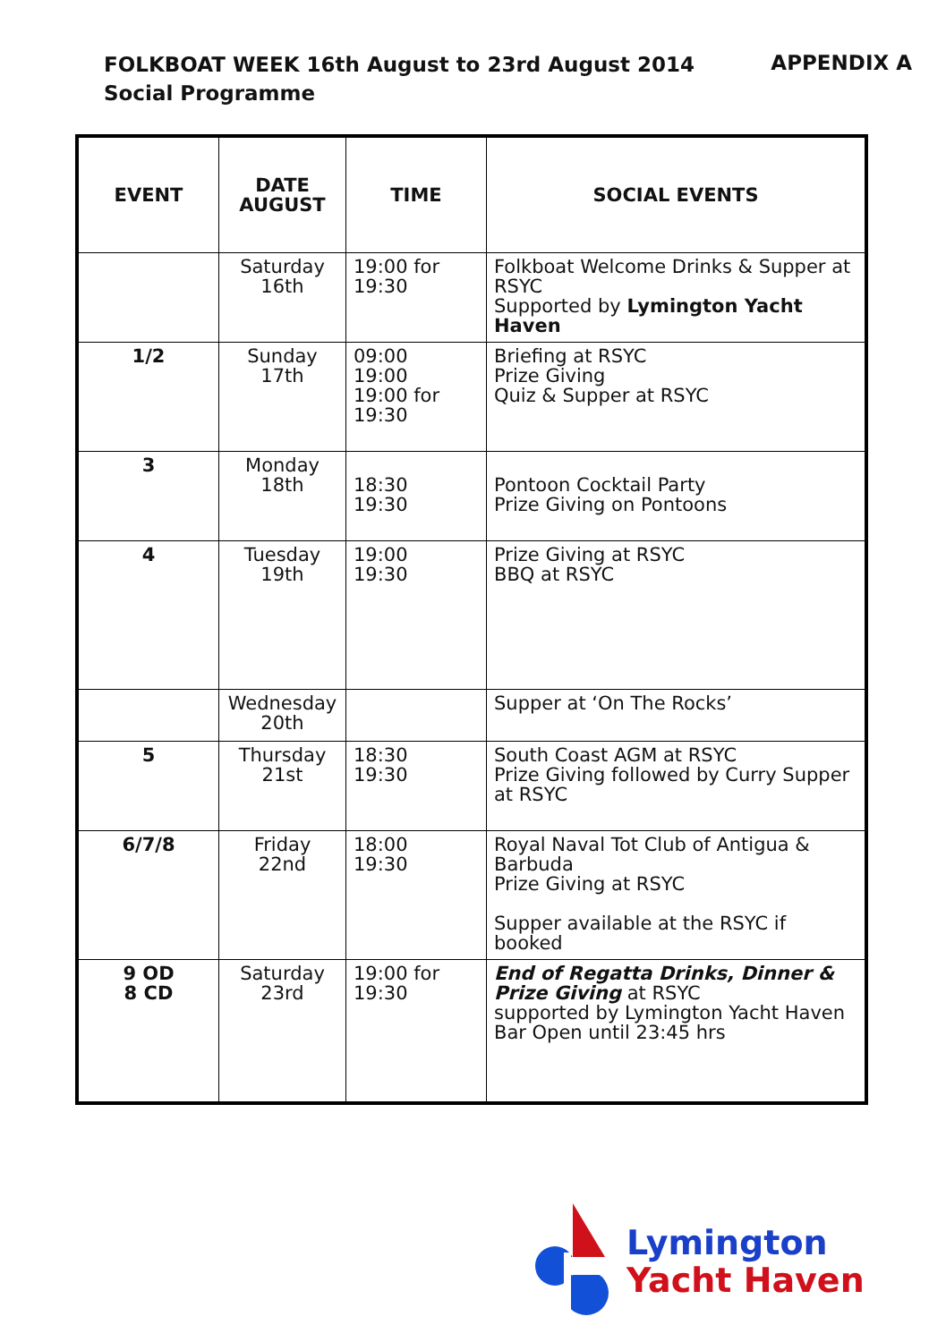FOLKBOAT WEEK 16th August to 23rd August 2014 APPENDIX A
Social Programme
| EVENT | DATE AUGUST | TIME | SOCIAL EVENTS |
| --- | --- | --- | --- |
| | Saturday 16th | 19:00 for 19:30 | Folkboat Welcome Drinks & Supper at RSYC Supported by Lymington Yacht Haven |
| 1/2 | Sunday 17th | 09:00 19:00 19:00 for 19:30 | Briefing at RSYC Prize Giving Quiz & Supper at RSYC |
| 3 | Monday 18th | 18:30 19:30 | Pontoon Cocktail Party Prize Giving on Pontoons |
| 4 | Tuesday 19th | 19:00 19:30 | Prize Giving at RSYC BBQ at RSYC |
| | Wednesday 20th | | Supper at ‘On The Rocks’ |
| 5 | Thursday 21st | 18:30 19:30 | South Coast AGM at RSYC Prize Giving followed by Curry Supper at RSYC |
| 6/7/8 | Friday 22nd | 18:00 19:30 | Royal Naval Tot Club of Antigua & Barbuda Prize Giving at RSYC Supper available at the RSYC if booked |
| 9 OD 8 CD | Saturday 23rd | 19:00 for 19:30 | End of Regatta Drinks, Dinner & Prize Giving at RSYC supported by Lymington Yacht Haven Bar Open until 23:45 hrs |
Lymington
Yacht Haven